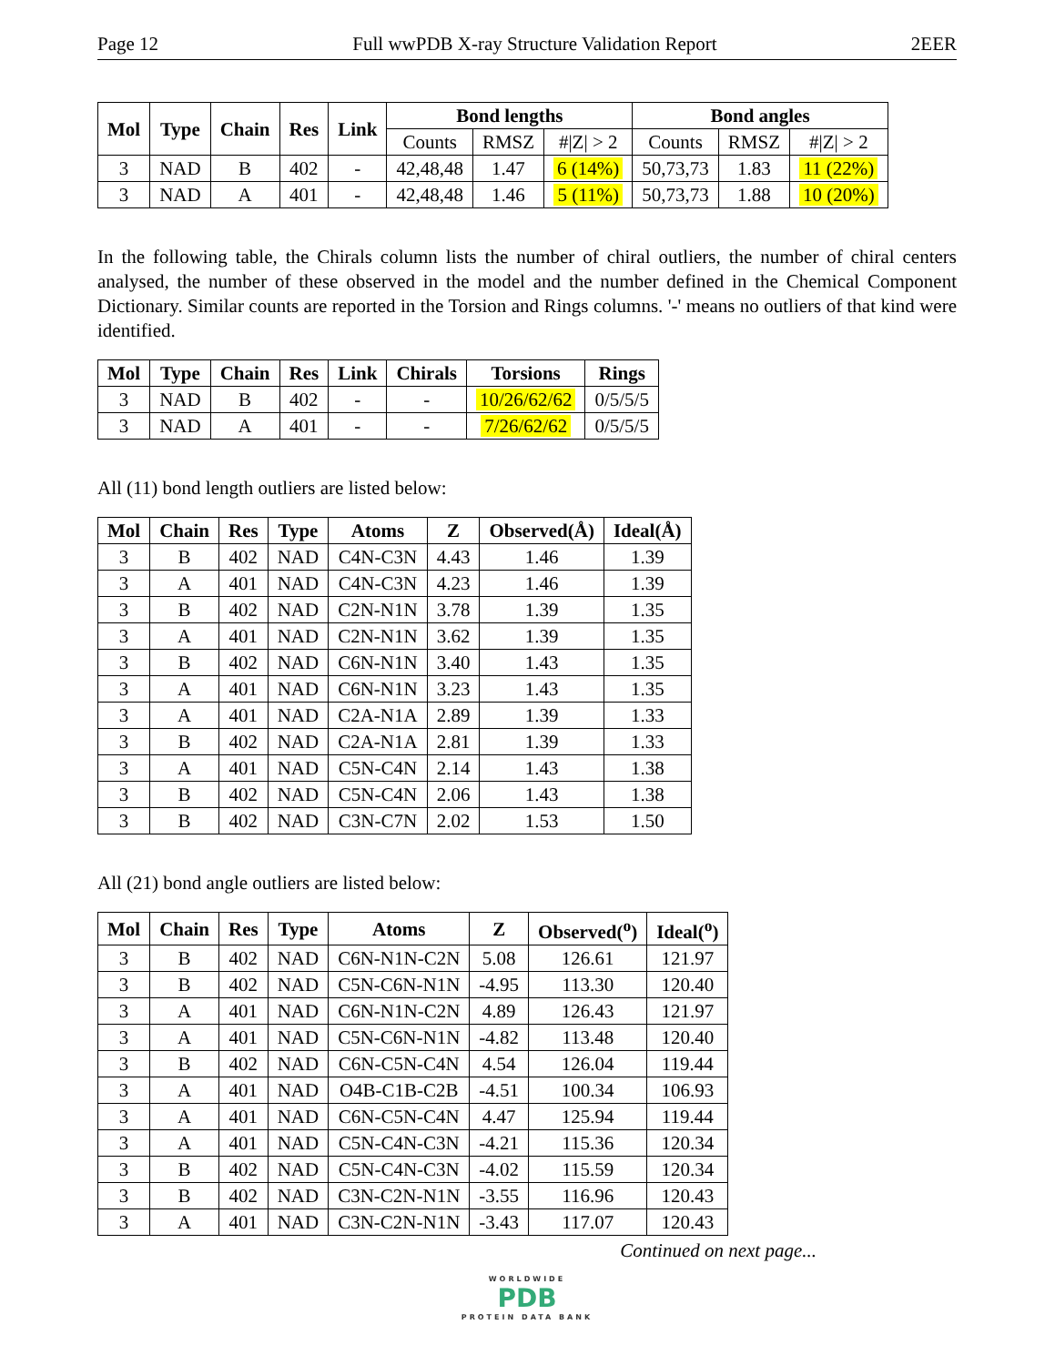Page 12 Full wwPDB X-ray Structure Validation Report 2EER
| Mol | Type | Chain | Res | Link | Bond lengths | | | Bond angles | | |
| --- | --- | --- | --- | --- | --- | --- | --- | --- | --- | --- |
| | | | | | Counts | RMSZ | #/Z/ > 2 | Counts | RMSZ | #/Z/ > 2 |
| 3 | NAD | B | 402 | - | 42,48,48 | 1.47 | 6 (14%) | 50,73,73 | 1.83 | 11 (22%) |
| 3 | NAD | A | 401 | - | 42,48,48 | 1.46 | 5 (11%) | 50,73,73 | 1.88 | 10 (20%) |
In the following table, the Chirals column lists the number of chiral outliers, the number of chiral centers analysed, the number of these observed in the model and the number defined in the Chemical Component Dictionary. Similar counts are reported in the Torsion and Rings columns. '-' means no outliers of that kind were identified.
| Mol | Type | Chain | Res | Link | Chirals | Torsions | Rings |
| --- | --- | --- | --- | --- | --- | --- | --- |
| 3 | NAD | B | 402 | - | - | 10/26/62/62 | 0/5/5/5 |
| 3 | NAD | A | 401 | - | - | 7/26/62/62 | 0/5/5/5 |
All (11) bond length outliers are listed below:
| Mol | Chain | Res | Type | Atoms | Z | Observed(Å) | Ideal(Å) |
| --- | --- | --- | --- | --- | --- | --- | --- |
| 3 | B | 402 | NAD | C4N-C3N | 4.43 | 1.46 | 1.39 |
| 3 | A | 401 | NAD | C4N-C3N | 4.23 | 1.46 | 1.39 |
| 3 | B | 402 | NAD | C2N-N1N | 3.78 | 1.39 | 1.35 |
| 3 | A | 401 | NAD | C2N-N1N | 3.62 | 1.39 | 1.35 |
| 3 | B | 402 | NAD | C6N-N1N | 3.40 | 1.43 | 1.35 |
| 3 | A | 401 | NAD | C6N-N1N | 3.23 | 1.43 | 1.35 |
| 3 | A | 401 | NAD | C2A-N1A | 2.89 | 1.39 | 1.33 |
| 3 | B | 402 | NAD | C2A-N1A | 2.81 | 1.39 | 1.33 |
| 3 | A | 401 | NAD | C5N-C4N | 2.14 | 1.43 | 1.38 |
| 3 | B | 402 | NAD | C5N-C4N | 2.06 | 1.43 | 1.38 |
| 3 | B | 402 | NAD | C3N-C7N | 2.02 | 1.53 | 1.50 |
All (21) bond angle outliers are listed below:
| Mol | Chain | Res | Type | Atoms | Z | Observed(<sup>o</sup>) | Ideal(<sup>o</sup>) |
| --- | --- | --- | --- | --- | --- | --- | --- |
| 3 | B | 402 | NAD | C6N-N1N-C2N | 5.08 | 126.61 | 121.97 |
| 3 | B | 402 | NAD | C5N-C6N-N1N | -4.95 | 113.30 | 120.40 |
| 3 | A | 401 | NAD | C6N-N1N-C2N | 4.89 | 126.43 | 121.97 |
| 3 | A | 401 | NAD | C5N-C6N-N1N | -4.82 | 113.48 | 120.40 |
| 3 | B | 402 | NAD | C6N-C5N-C4N | 4.54 | 126.04 | 119.44 |
| 3 | A | 401 | NAD | O4B-C1B-C2B | -4.51 | 100.34 | 106.93 |
| 3 | A | 401 | NAD | C6N-C5N-C4N | 4.47 | 125.94 | 119.44 |
| 3 | A | 401 | NAD | C5N-C4N-C3N | -4.21 | 115.36 | 120.34 |
| 3 | B | 402 | NAD | C5N-C4N-C3N | -4.02 | 115.59 | 120.34 |
| 3 | B | 402 | NAD | C3N-C2N-N1N | -3.55 | 116.96 | 120.43 |
| 3 | A | 401 | NAD | C3N-C2N-N1N | -3.43 | 117.07 | 120.43 |
Continued on next page...
WORLDWIDE
PDB
PROTEIN DATA BANK